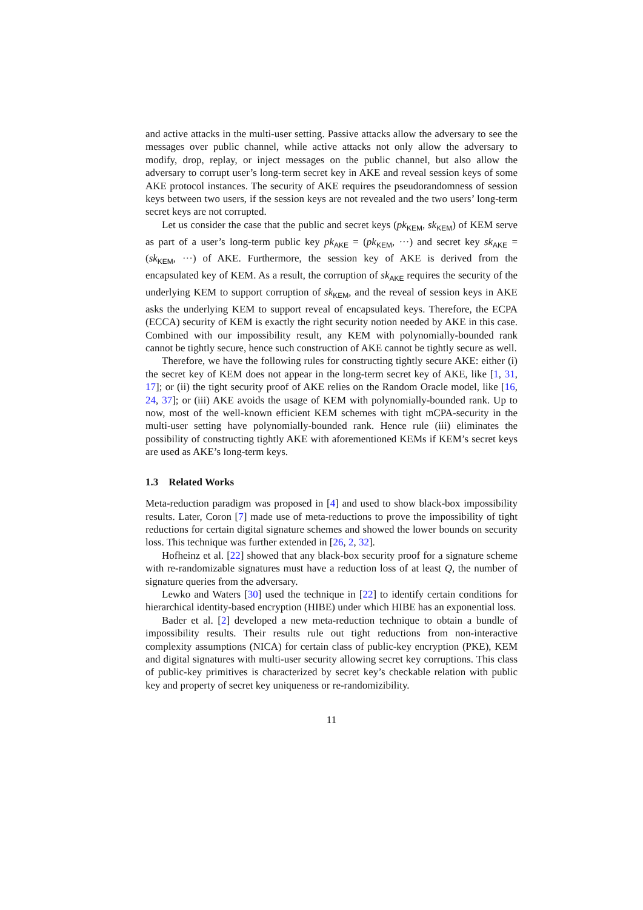and active attacks in the multi-user setting. Passive attacks allow the adversary to see the messages over public channel, while active attacks not only allow the adversary to modify, drop, replay, or inject messages on the public channel, but also allow the adversary to corrupt user’s long-term secret key in AKE and reveal session keys of some AKE protocol instances. The security of AKE requires the pseudorandomness of session keys between two users, if the session keys are not revealed and the two users’ long-term secret keys are not corrupted.
Let us consider the case that the public and secret keys (pk<sub>KEM</sub>, sk<sub>KEM</sub>) of KEM serve as part of a user’s long-term public key pk<sub>AKE</sub> = (pk<sub>KEM</sub>, ···) and secret key sk<sub>AKE</sub> = (sk<sub>KEM</sub>, ···) of AKE. Furthermore, the session key of AKE is derived from the encapsulated key of KEM. As a result, the corruption of sk<sub>AKE</sub> requires the security of the underlying KEM to support corruption of sk<sub>KEM</sub>, and the reveal of session keys in AKE asks the underlying KEM to support reveal of encapsulated keys. Therefore, the ECPA (ECCA) security of KEM is exactly the right security notion needed by AKE in this case. Combined with our impossibility result, any KEM with polynomially-bounded rank cannot be tightly secure, hence such construction of AKE cannot be tightly secure as well.
Therefore, we have the following rules for constructing tightly secure AKE: either (i) the secret key of KEM does not appear in the long-term secret key of AKE, like [1, 31, 17]; or (ii) the tight security proof of AKE relies on the Random Oracle model, like [16, 24, 37]; or (iii) AKE avoids the usage of KEM with polynomially-bounded rank. Up to now, most of the well-known efficient KEM schemes with tight mCPA-security in the multi-user setting have polynomially-bounded rank. Hence rule (iii) eliminates the possibility of constructing tightly AKE with aforementioned KEMs if KEM’s secret keys are used as AKE’s long-term keys.
1.3 Related Works
Meta-reduction paradigm was proposed in [4] and used to show black-box impossibility results. Later, Coron [7] made use of meta-reductions to prove the impossibility of tight reductions for certain digital signature schemes and showed the lower bounds on security loss. This technique was further extended in [26, 2, 32].
Hofheinz et al. [22] showed that any black-box security proof for a signature scheme with re-randomizable signatures must have a reduction loss of at least Q, the number of signature queries from the adversary.
Lewko and Waters [30] used the technique in [22] to identify certain conditions for hierarchical identity-based encryption (HIBE) under which HIBE has an exponential loss.
Bader et al. [2] developed a new meta-reduction technique to obtain a bundle of impossibility results. Their results rule out tight reductions from non-interactive complexity assumptions (NICA) for certain class of public-key encryption (PKE), KEM and digital signatures with multi-user security allowing secret key corruptions. This class of public-key primitives is characterized by secret key’s checkable relation with public key and property of secret key uniqueness or re-randomizibility.
11